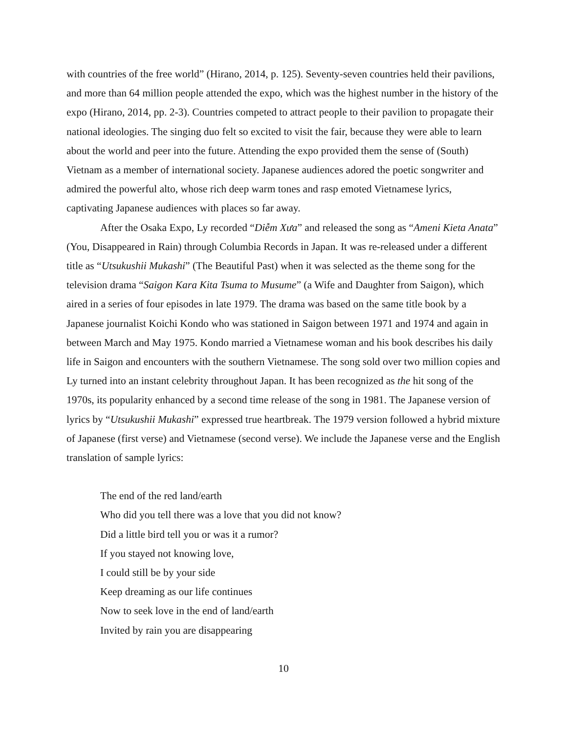with countries of the free world” (Hirano, 2014, p. 125). Seventy-seven countries held their pavilions, and more than 64 million people attended the expo, which was the highest number in the history of the expo (Hirano, 2014, pp. 2-3). Countries competed to attract people to their pavilion to propagate their national ideologies. The singing duo felt so excited to visit the fair, because they were able to learn about the world and peer into the future. Attending the expo provided them the sense of (South) Vietnam as a member of international society. Japanese audiences adored the poetic songwriter and admired the powerful alto, whose rich deep warm tones and rasp emoted Vietnamese lyrics, captivating Japanese audiences with places so far away.
After the Osaka Expo, Ly recorded “Diễm Xưa” and released the song as “Ameni Kieta Anata” (You, Disappeared in Rain) through Columbia Records in Japan. It was re-released under a different title as “Utsukushii Mukashi” (The Beautiful Past) when it was selected as the theme song for the television drama “Saigon Kara Kita Tsuma to Musume” (a Wife and Daughter from Saigon), which aired in a series of four episodes in late 1979. The drama was based on the same title book by a Japanese journalist Koichi Kondo who was stationed in Saigon between 1971 and 1974 and again in between March and May 1975. Kondo married a Vietnamese woman and his book describes his daily life in Saigon and encounters with the southern Vietnamese. The song sold over two million copies and Ly turned into an instant celebrity throughout Japan. It has been recognized as the hit song of the 1970s, its popularity enhanced by a second time release of the song in 1981. The Japanese version of lyrics by “Utsukushii Mukashi” expressed true heartbreak. The 1979 version followed a hybrid mixture of Japanese (first verse) and Vietnamese (second verse). We include the Japanese verse and the English translation of sample lyrics:
The end of the red land/earth
Who did you tell there was a love that you did not know?
Did a little bird tell you or was it a rumor?
If you stayed not knowing love,
I could still be by your side
Keep dreaming as our life continues
Now to seek love in the end of land/earth
Invited by rain you are disappearing
10